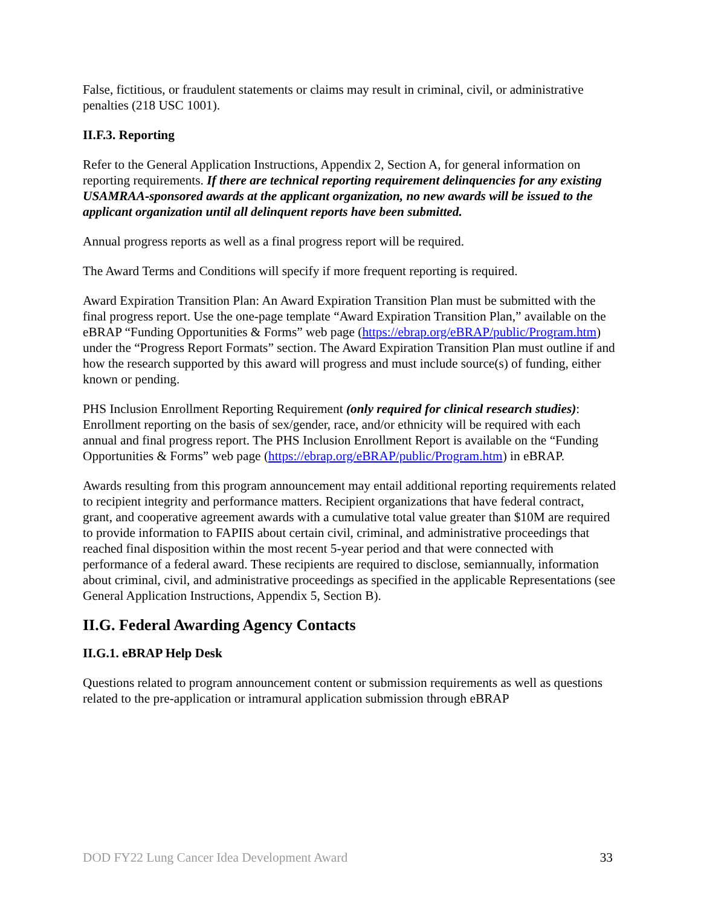False, fictitious, or fraudulent statements or claims may result in criminal, civil, or administrative penalties (218 USC 1001).
II.F.3. Reporting
Refer to the General Application Instructions, Appendix 2, Section A, for general information on reporting requirements. If there are technical reporting requirement delinquencies for any existing USAMRAA-sponsored awards at the applicant organization, no new awards will be issued to the applicant organization until all delinquent reports have been submitted.
Annual progress reports as well as a final progress report will be required.
The Award Terms and Conditions will specify if more frequent reporting is required.
Award Expiration Transition Plan: An Award Expiration Transition Plan must be submitted with the final progress report. Use the one-page template “Award Expiration Transition Plan,” available on the eBRAP “Funding Opportunities & Forms” web page (https://ebrap.org/eBRAP/public/Program.htm) under the “Progress Report Formats” section. The Award Expiration Transition Plan must outline if and how the research supported by this award will progress and must include source(s) of funding, either known or pending.
PHS Inclusion Enrollment Reporting Requirement (only required for clinical research studies): Enrollment reporting on the basis of sex/gender, race, and/or ethnicity will be required with each annual and final progress report. The PHS Inclusion Enrollment Report is available on the “Funding Opportunities & Forms” web page (https://ebrap.org/eBRAP/public/Program.htm) in eBRAP.
Awards resulting from this program announcement may entail additional reporting requirements related to recipient integrity and performance matters. Recipient organizations that have federal contract, grant, and cooperative agreement awards with a cumulative total value greater than $10M are required to provide information to FAPIIS about certain civil, criminal, and administrative proceedings that reached final disposition within the most recent 5-year period and that were connected with performance of a federal award. These recipients are required to disclose, semiannually, information about criminal, civil, and administrative proceedings as specified in the applicable Representations (see General Application Instructions, Appendix 5, Section B).
II.G. Federal Awarding Agency Contacts
II.G.1. eBRAP Help Desk
Questions related to program announcement content or submission requirements as well as questions related to the pre-application or intramural application submission through eBRAP
DOD FY22 Lung Cancer Idea Development Award 33